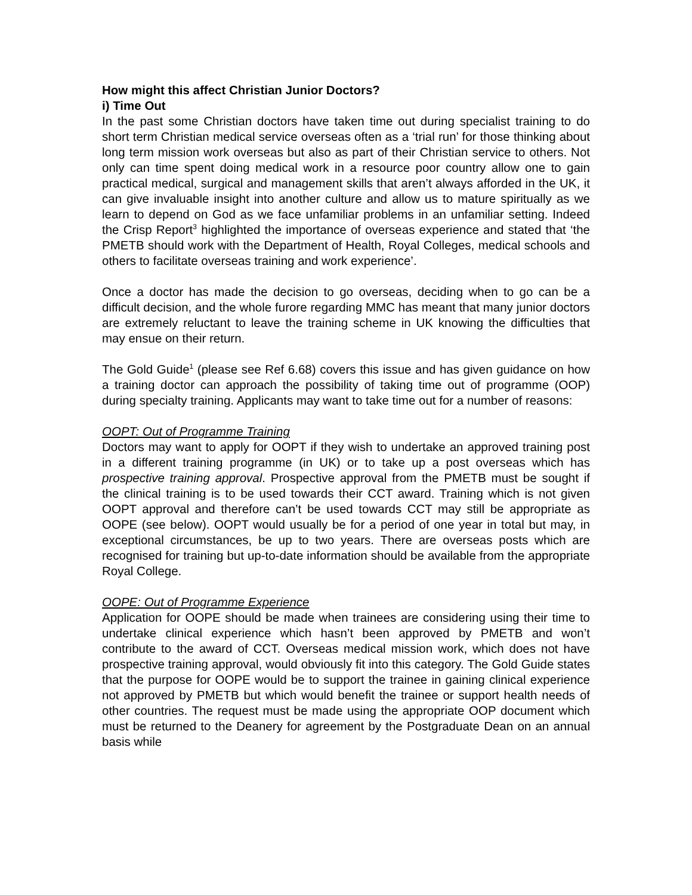How might this affect Christian Junior Doctors?
i) Time Out
In the past some Christian doctors have taken time out during specialist training to do short term Christian medical service overseas often as a ‘trial run’ for those thinking about long term mission work overseas but also as part of their Christian service to others. Not only can time spent doing medical work in a resource poor country allow one to gain practical medical, surgical and management skills that aren’t always afforded in the UK, it can give invaluable insight into another culture and allow us to mature spiritually as we learn to depend on God as we face unfamiliar problems in an unfamiliar setting. Indeed the Crisp Report<sup>3</sup> highlighted the importance of overseas experience and stated that ‘the PMETB should work with the Department of Health, Royal Colleges, medical schools and others to facilitate overseas training and work experience’.
Once a doctor has made the decision to go overseas, deciding when to go can be a difficult decision, and the whole furore regarding MMC has meant that many junior doctors are extremely reluctant to leave the training scheme in UK knowing the difficulties that may ensue on their return.
The Gold Guide<sup>1</sup> (please see Ref 6.68) covers this issue and has given guidance on how a training doctor can approach the possibility of taking time out of programme (OOP) during specialty training. Applicants may want to take time out for a number of reasons:
OOPT: Out of Programme Training
Doctors may want to apply for OOPT if they wish to undertake an approved training post in a different training programme (in UK) or to take up a post overseas which has prospective training approval. Prospective approval from the PMETB must be sought if the clinical training is to be used towards their CCT award. Training which is not given OOPT approval and therefore can’t be used towards CCT may still be appropriate as OOPE (see below). OOPT would usually be for a period of one year in total but may, in exceptional circumstances, be up to two years. There are overseas posts which are recognised for training but up-to-date information should be available from the appropriate Royal College.
OOPE: Out of Programme Experience
Application for OOPE should be made when trainees are considering using their time to undertake clinical experience which hasn’t been approved by PMETB and won’t contribute to the award of CCT. Overseas medical mission work, which does not have prospective training approval, would obviously fit into this category. The Gold Guide states that the purpose for OOPE would be to support the trainee in gaining clinical experience not approved by PMETB but which would benefit the trainee or support health needs of other countries. The request must be made using the appropriate OOP document which must be returned to the Deanery for agreement by the Postgraduate Dean on an annual basis while